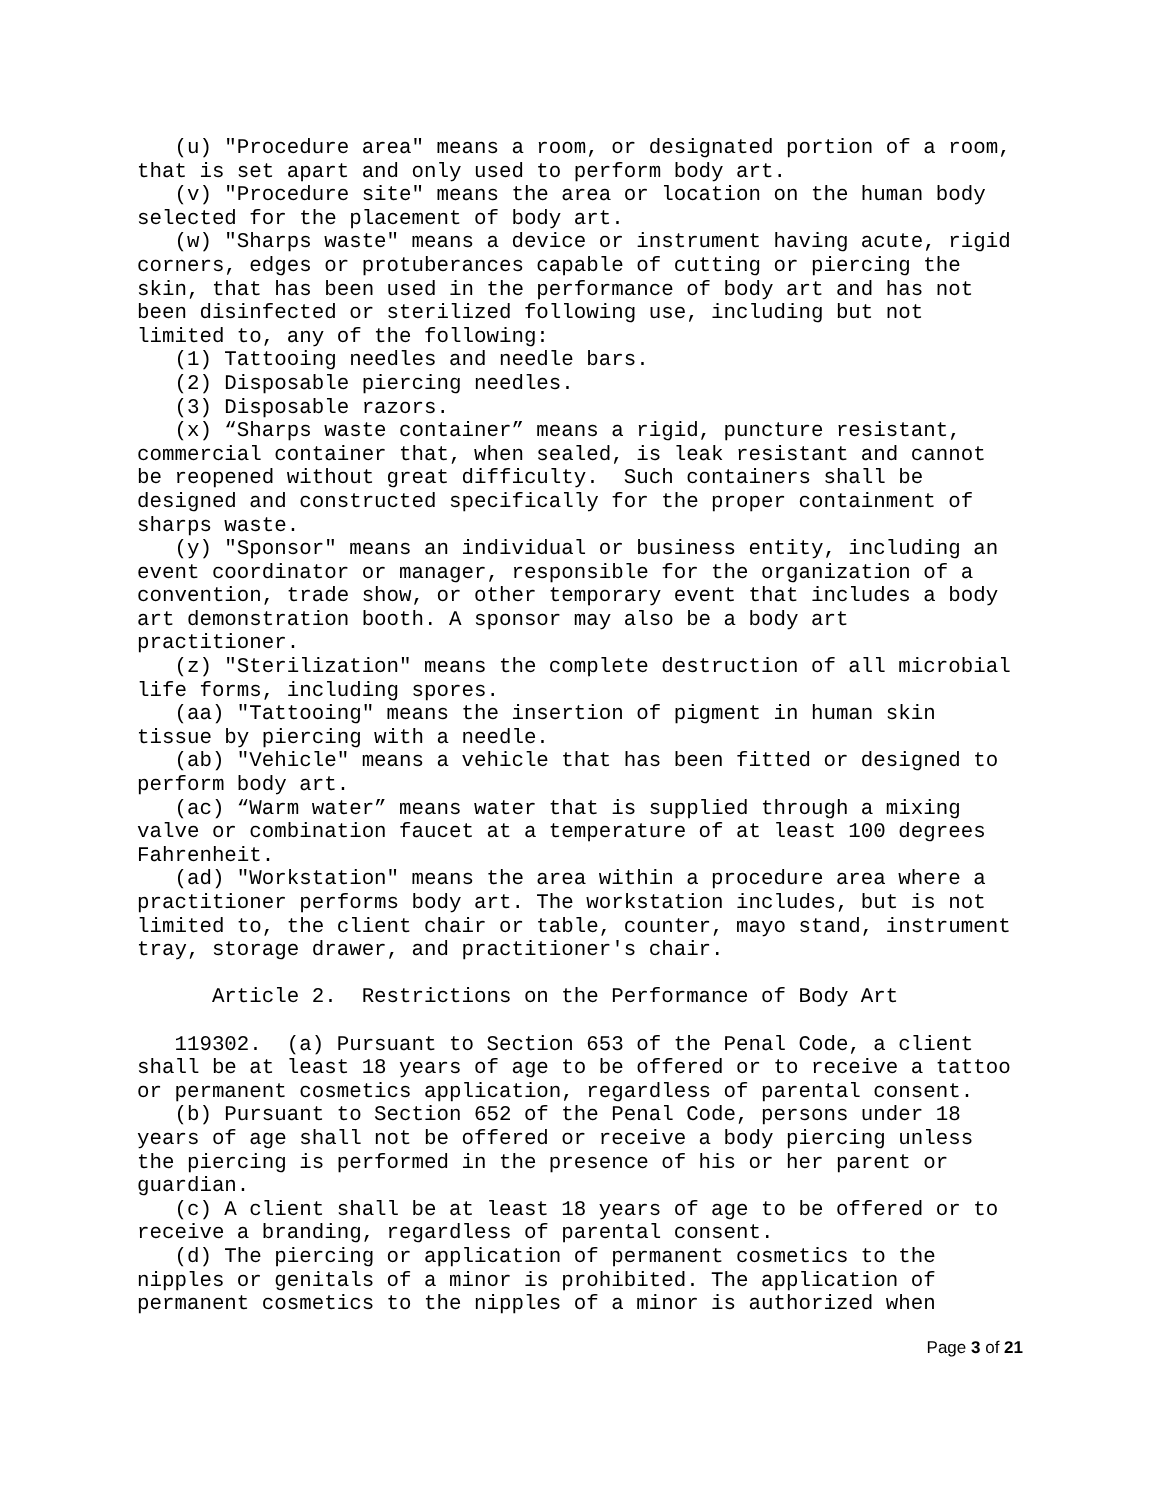(u) "Procedure area" means a room, or designated portion of a room, that is set apart and only used to perform body art. (v) "Procedure site" means the area or location on the human body selected for the placement of body art. (w) "Sharps waste" means a device or instrument having acute, rigid corners, edges or protuberances capable of cutting or piercing the skin, that has been used in the performance of body art and has not been disinfected or sterilized following use, including but not limited to, any of the following: (1) Tattooing needles and needle bars. (2) Disposable piercing needles. (3) Disposable razors. (x) “Sharps waste container” means a rigid, puncture resistant, commercial container that, when sealed, is leak resistant and cannot be reopened without great difficulty. Such containers shall be designed and constructed specifically for the proper containment of sharps waste. (y) "Sponsor" means an individual or business entity, including an event coordinator or manager, responsible for the organization of a convention, trade show, or other temporary event that includes a body art demonstration booth. A sponsor may also be a body art practitioner. (z) "Sterilization" means the complete destruction of all microbial life forms, including spores. (aa) "Tattooing" means the insertion of pigment in human skin tissue by piercing with a needle. (ab) "Vehicle" means a vehicle that has been fitted or designed to perform body art. (ac) “Warm water” means water that is supplied through a mixing valve or combination faucet at a temperature of at least 100 degrees Fahrenheit. (ad) "Workstation" means the area within a procedure area where a practitioner performs body art. The workstation includes, but is not limited to, the client chair or table, counter, mayo stand, instrument tray, storage drawer, and practitioner's chair. Article 2. Restrictions on the Performance of Body Art 119302. (a) Pursuant to Section 653 of the Penal Code, a client shall be at least 18 years of age to be offered or to receive a tattoo or permanent cosmetics application, regardless of parental consent. (b) Pursuant to Section 652 of the Penal Code, persons under 18 years of age shall not be offered or receive a body piercing unless the piercing is performed in the presence of his or her parent or guardian. (c) A client shall be at least 18 years of age to be offered or to receive a branding, regardless of parental consent. (d) The piercing or application of permanent cosmetics to the nipples or genitals of a minor is prohibited. The application of permanent cosmetics to the nipples of a minor is authorized when
Page 3 of 21